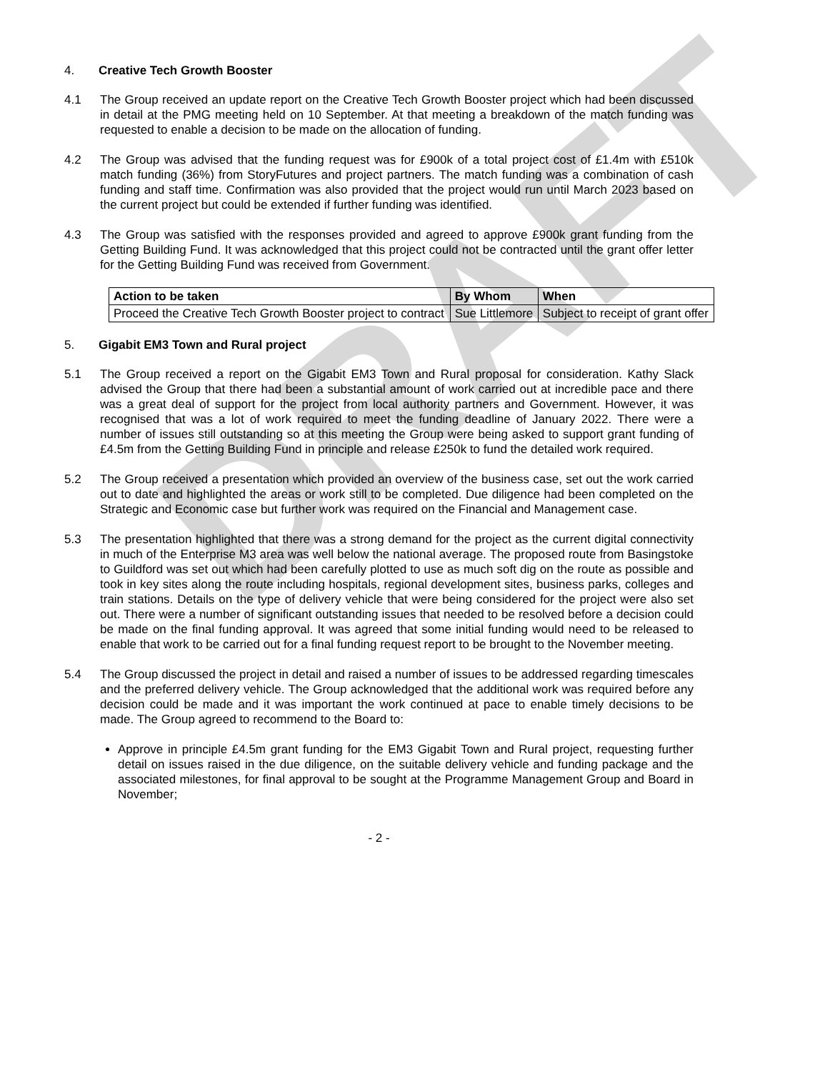DRAFT
4. Creative Tech Growth Booster
4.1 The Group received an update report on the Creative Tech Growth Booster project which had been discussed in detail at the PMG meeting held on 10 September. At that meeting a breakdown of the match funding was requested to enable a decision to be made on the allocation of funding.
4.2 The Group was advised that the funding request was for £900k of a total project cost of £1.4m with £510k match funding (36%) from StoryFutures and project partners. The match funding was a combination of cash funding and staff time. Confirmation was also provided that the project would run until March 2023 based on the current project but could be extended if further funding was identified.
4.3 The Group was satisfied with the responses provided and agreed to approve £900k grant funding from the Getting Building Fund. It was acknowledged that this project could not be contracted until the grant offer letter for the Getting Building Fund was received from Government.
| Action to be taken | By Whom | When |
| --- | --- | --- |
| Proceed the Creative Tech Growth Booster project to contract | Sue Littlemore | Subject to receipt of grant offer |
5. Gigabit EM3 Town and Rural project
5.1 The Group received a report on the Gigabit EM3 Town and Rural proposal for consideration. Kathy Slack advised the Group that there had been a substantial amount of work carried out at incredible pace and there was a great deal of support for the project from local authority partners and Government. However, it was recognised that was a lot of work required to meet the funding deadline of January 2022. There were a number of issues still outstanding so at this meeting the Group were being asked to support grant funding of £4.5m from the Getting Building Fund in principle and release £250k to fund the detailed work required.
5.2 The Group received a presentation which provided an overview of the business case, set out the work carried out to date and highlighted the areas or work still to be completed. Due diligence had been completed on the Strategic and Economic case but further work was required on the Financial and Management case.
5.3 The presentation highlighted that there was a strong demand for the project as the current digital connectivity in much of the Enterprise M3 area was well below the national average. The proposed route from Basingstoke to Guildford was set out which had been carefully plotted to use as much soft dig on the route as possible and took in key sites along the route including hospitals, regional development sites, business parks, colleges and train stations. Details on the type of delivery vehicle that were being considered for the project were also set out. There were a number of significant outstanding issues that needed to be resolved before a decision could be made on the final funding approval. It was agreed that some initial funding would need to be released to enable that work to be carried out for a final funding request report to be brought to the November meeting.
5.4 The Group discussed the project in detail and raised a number of issues to be addressed regarding timescales and the preferred delivery vehicle. The Group acknowledged that the additional work was required before any decision could be made and it was important the work continued at pace to enable timely decisions to be made. The Group agreed to recommend to the Board to:
Approve in principle £4.5m grant funding for the EM3 Gigabit Town and Rural project, requesting further detail on issues raised in the due diligence, on the suitable delivery vehicle and funding package and the associated milestones, for final approval to be sought at the Programme Management Group and Board in November;
- 2 -